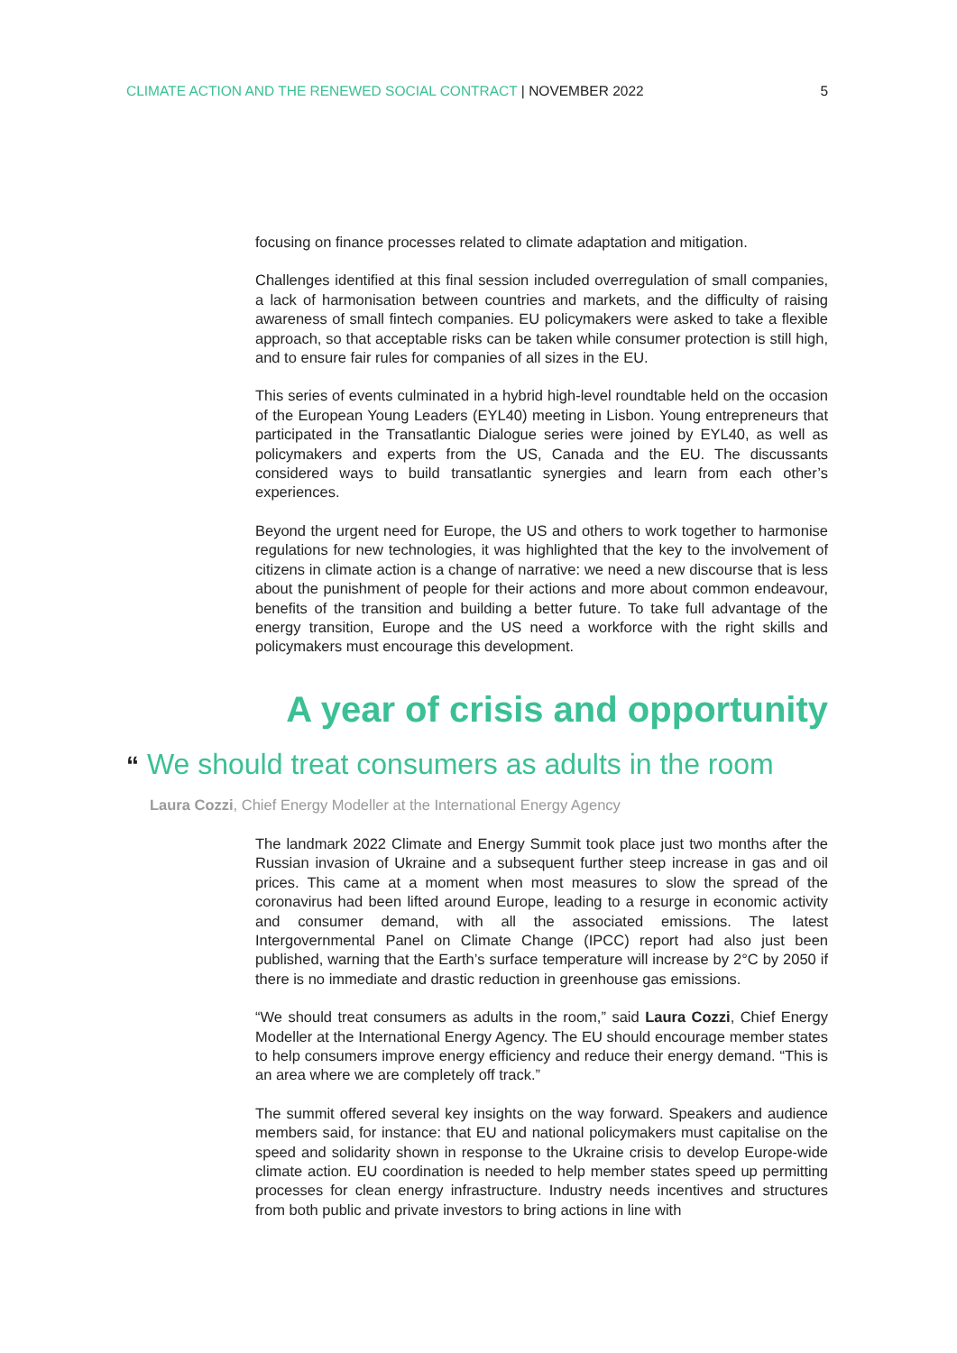CLIMATE ACTION AND THE RENEWED SOCIAL CONTRACT | NOVEMBER 2022
5
focusing on finance processes related to climate adaptation and mitigation.
Challenges identified at this final session included overregulation of small companies, a lack of harmonisation between countries and markets, and the difficulty of raising awareness of small fintech companies. EU policymakers were asked to take a flexible approach, so that acceptable risks can be taken while consumer protection is still high, and to ensure fair rules for companies of all sizes in the EU.
This series of events culminated in a hybrid high-level roundtable held on the occasion of the European Young Leaders (EYL40) meeting in Lisbon. Young entrepreneurs that participated in the Transatlantic Dialogue series were joined by EYL40, as well as policymakers and experts from the US, Canada and the EU. The discussants considered ways to build transatlantic synergies and learn from each other’s experiences.
Beyond the urgent need for Europe, the US and others to work together to harmonise regulations for new technologies, it was highlighted that the key to the involvement of citizens in climate action is a change of narrative: we need a new discourse that is less about the punishment of people for their actions and more about common endeavour, benefits of the transition and building a better future. To take full advantage of the energy transition, Europe and the US need a workforce with the right skills and policymakers must encourage this development.
A year of crisis and opportunity
“ We should treat consumers as adults in the room
Laura Cozzi, Chief Energy Modeller at the International Energy Agency
The landmark 2022 Climate and Energy Summit took place just two months after the Russian invasion of Ukraine and a subsequent further steep increase in gas and oil prices. This came at a moment when most measures to slow the spread of the coronavirus had been lifted around Europe, leading to a resurge in economic activity and consumer demand, with all the associated emissions. The latest Intergovernmental Panel on Climate Change (IPCC) report had also just been published, warning that the Earth’s surface temperature will increase by 2°C by 2050 if there is no immediate and drastic reduction in greenhouse gas emissions.
“We should treat consumers as adults in the room,” said Laura Cozzi, Chief Energy Modeller at the International Energy Agency. The EU should encourage member states to help consumers improve energy efficiency and reduce their energy demand. “This is an area where we are completely off track.”
The summit offered several key insights on the way forward. Speakers and audience members said, for instance: that EU and national policymakers must capitalise on the speed and solidarity shown in response to the Ukraine crisis to develop Europe-wide climate action. EU coordination is needed to help member states speed up permitting processes for clean energy infrastructure. Industry needs incentives and structures from both public and private investors to bring actions in line with